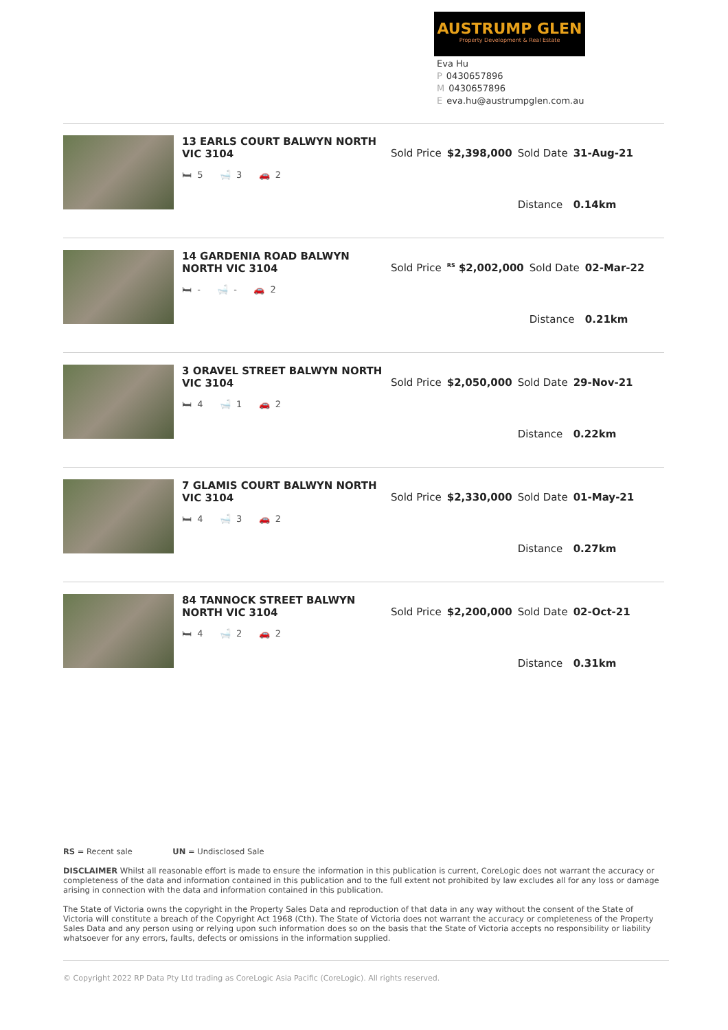AUSTRUMP GLEN
Property Development & Real Estate
Eva Hu
P 0430657896
M 0430657896
Eeva.hu@austrumpglen.com.au
13 EARLS COURT BALWYN NORTH VIC 3104
🛏 5 🛁 3 🚗 2
| Sold Price | $2,398,000 | Sold Date | 31-Aug-21 |
| | | Distance | 0.14km |
14 GARDENIA ROAD BALWYN NORTH VIC 3104
🛏 - 🛁 - 🚗 2
| Sold Price | <sup>RS</sup> $2,002,000 | Sold Date | 02-Mar-22 |
| | | Distance | 0.21km |
3 ORAVEL STREET BALWYN NORTH VIC 3104
🛏 4 🛁 1 🚗 2
| Sold Price | $2,050,000 | Sold Date | 29-Nov-21 |
| | | Distance | 0.22km |
7 GLAMIS COURT BALWYN NORTH VIC 3104
🛏 4 🛁 3 🚗 2
| Sold Price | $2,330,000 | Sold Date | 01-May-21 |
| | | Distance | 0.27km |
84 TANNOCK STREET BALWYN NORTH VIC 3104
🛏 4 🛁 2 🚗 2
| Sold Price | $2,200,000 | Sold Date | 02-Oct-21 |
| | | Distance | 0.31km |
RS = Recent sale UN = Undisclosed Sale
DISCLAIMER Whilst all reasonable effort is made to ensure the information in this publication is current, CoreLogic does not warrant the accuracy or completeness of the data and information contained in this publication and to the full extent not prohibited by law excludes all for any loss or damage arising in connection with the data and information contained in this publication.
The State of Victoria owns the copyright in the Property Sales Data and reproduction of that data in any way without the consent of the State of Victoria will constitute a breach of the Copyright Act 1968 (Cth). The State of Victoria does not warrant the accuracy or completeness of the Property Sales Data and any person using or relying upon such information does so on the basis that the State of Victoria accepts no responsibility or liability whatsoever for any errors, faults, defects or omissions in the information supplied.
© Copyright 2022 RP Data Pty Ltd trading as CoreLogic Asia Pacific (CoreLogic). All rights reserved.